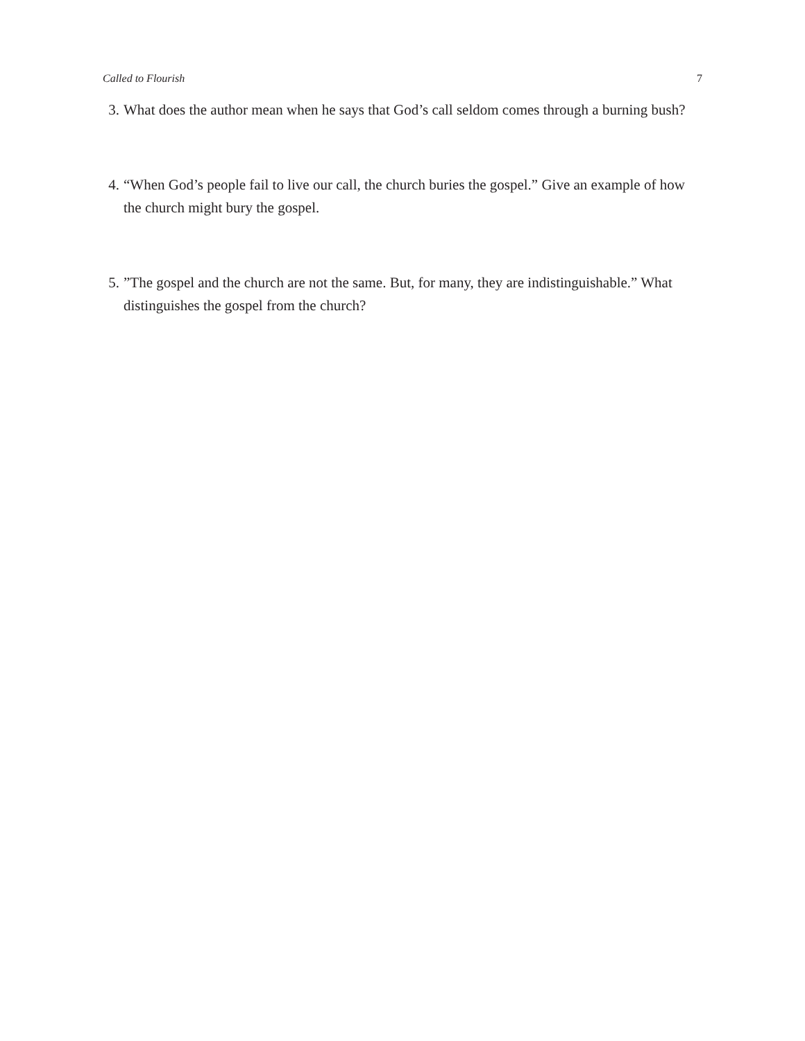Called to Flourish 7
3. What does the author mean when he says that God’s call seldom comes through a burning bush?
4. “When God’s people fail to live our call, the church buries the gospel.” Give an example of how the church might bury the gospel.
5.”The gospel and the church are not the same. But, for many, they are indistinguishable.” What distinguishes the gospel from the church?